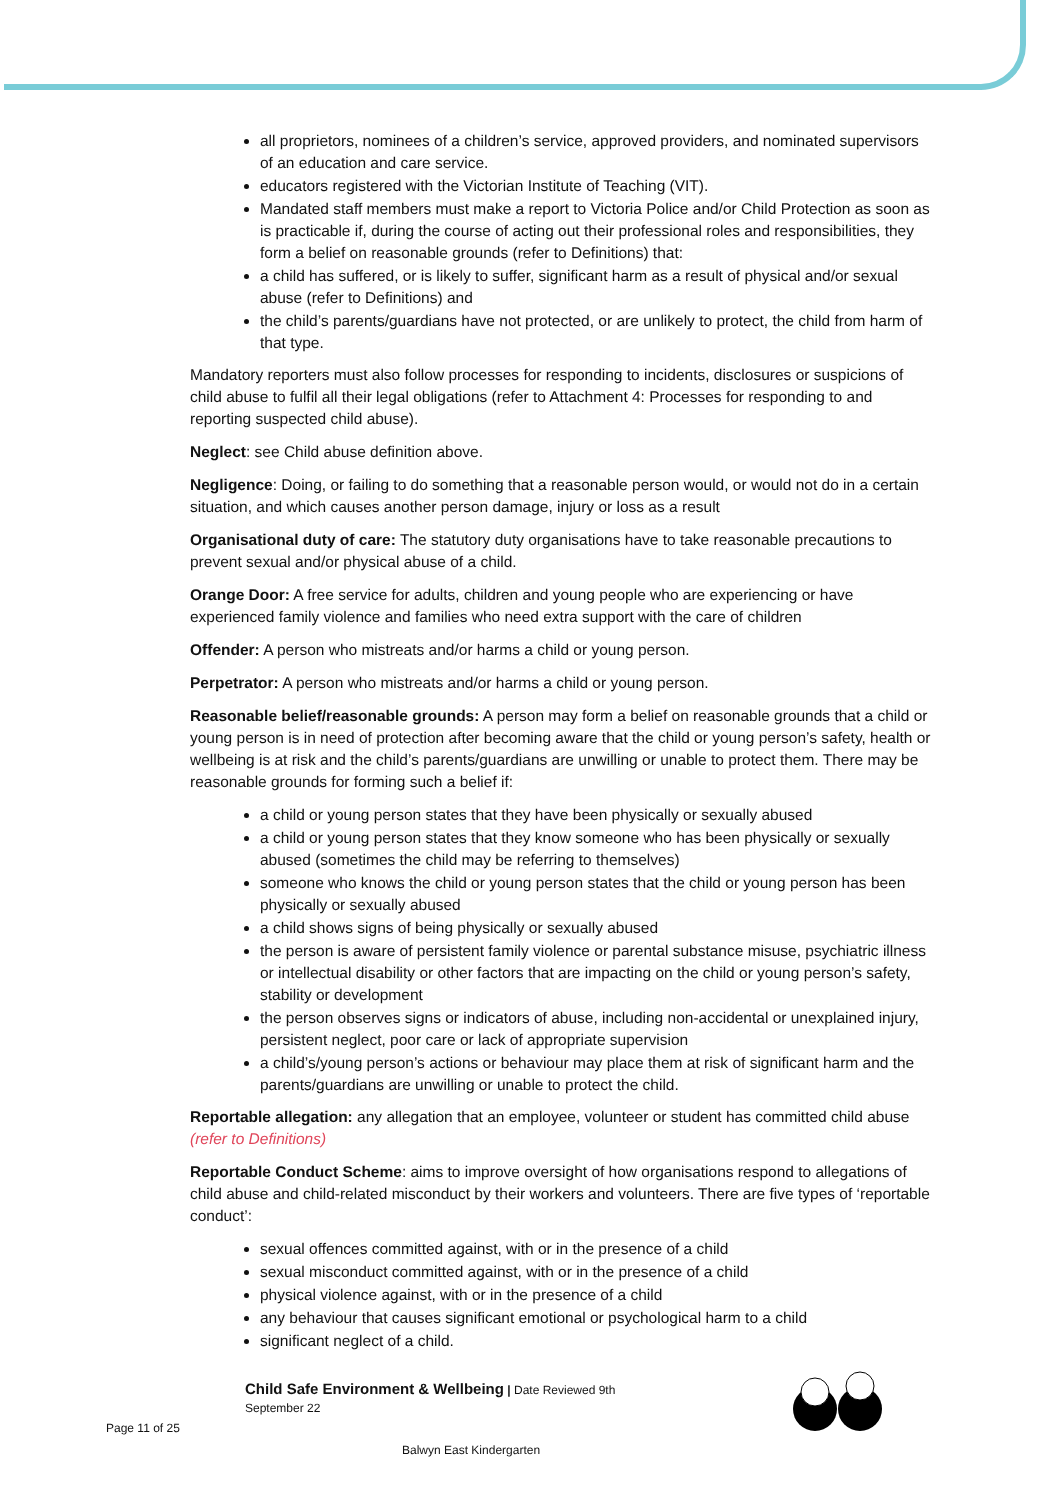all proprietors, nominees of a children’s service, approved providers, and nominated supervisors of an education and care service.
educators registered with the Victorian Institute of Teaching (VIT).
Mandated staff members must make a report to Victoria Police and/or Child Protection as soon as is practicable if, during the course of acting out their professional roles and responsibilities, they form a belief on reasonable grounds (refer to Definitions) that:
a child has suffered, or is likely to suffer, significant harm as a result of physical and/or sexual abuse (refer to Definitions) and
the child’s parents/guardians have not protected, or are unlikely to protect, the child from harm of that type.
Mandatory reporters must also follow processes for responding to incidents, disclosures or suspicions of child abuse to fulfil all their legal obligations (refer to Attachment 4: Processes for responding to and reporting suspected child abuse).
Neglect: see Child abuse definition above.
Negligence: Doing, or failing to do something that a reasonable person would, or would not do in a certain situation, and which causes another person damage, injury or loss as a result
Organisational duty of care: The statutory duty organisations have to take reasonable precautions to prevent sexual and/or physical abuse of a child.
Orange Door: A free service for adults, children and young people who are experiencing or have experienced family violence and families who need extra support with the care of children
Offender: A person who mistreats and/or harms a child or young person.
Perpetrator: A person who mistreats and/or harms a child or young person.
Reasonable belief/reasonable grounds: A person may form a belief on reasonable grounds that a child or young person is in need of protection after becoming aware that the child or young person’s safety, health or wellbeing is at risk and the child’s parents/guardians are unwilling or unable to protect them. There may be reasonable grounds for forming such a belief if:
a child or young person states that they have been physically or sexually abused
a child or young person states that they know someone who has been physically or sexually abused (sometimes the child may be referring to themselves)
someone who knows the child or young person states that the child or young person has been physically or sexually abused
a child shows signs of being physically or sexually abused
the person is aware of persistent family violence or parental substance misuse, psychiatric illness or intellectual disability or other factors that are impacting on the child or young person’s safety, stability or development
the person observes signs or indicators of abuse, including non-accidental or unexplained injury, persistent neglect, poor care or lack of appropriate supervision
a child’s/young person’s actions or behaviour may place them at risk of significant harm and the parents/guardians are unwilling or unable to protect the child.
Reportable allegation: any allegation that an employee, volunteer or student has committed child abuse (refer to Definitions)
Reportable Conduct Scheme: aims to improve oversight of how organisations respond to allegations of child abuse and child-related misconduct by their workers and volunteers. There are five types of ‘reportable conduct’:
sexual offences committed against, with or in the presence of a child
sexual misconduct committed against, with or in the presence of a child
physical violence against, with or in the presence of a child
any behaviour that causes significant emotional or psychological harm to a child
significant neglect of a child.
Child Safe Environment & Wellbeing | Date Reviewed 9th September 22
Page 11 of 25
Balwyn East Kindergarten